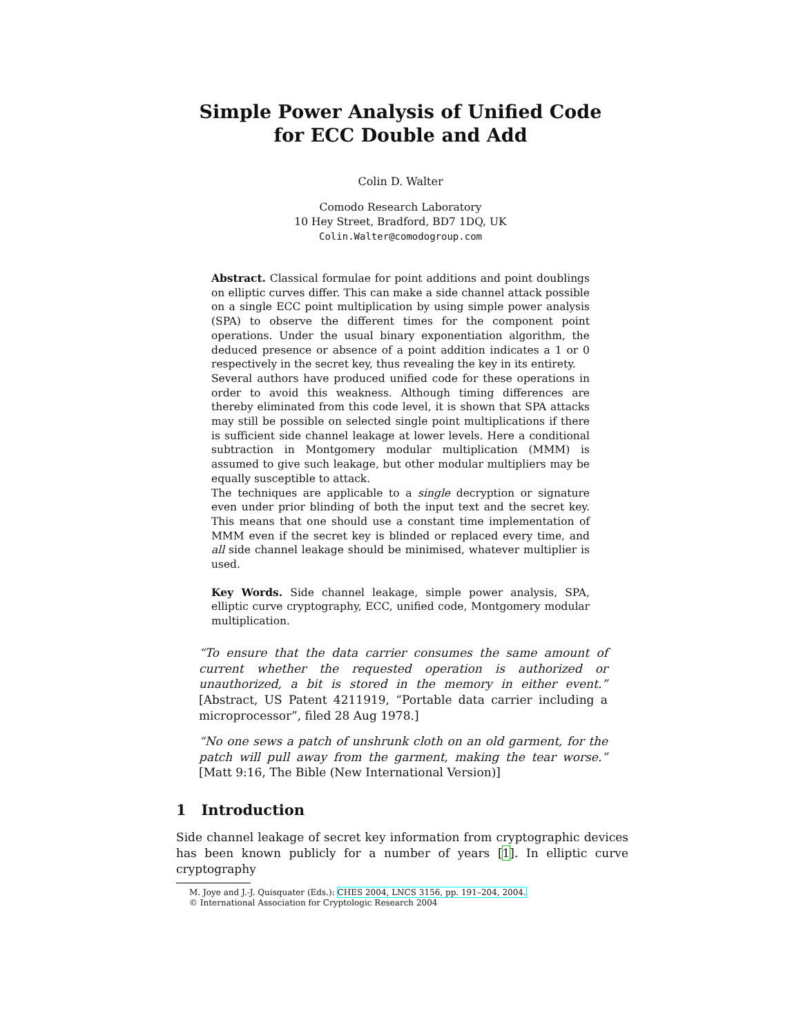Simple Power Analysis of Unified Code
for ECC Double and Add
Colin D. Walter
Comodo Research Laboratory
10 Hey Street, Bradford, BD7 1DQ, UK
Colin.Walter@comodogroup.com
Abstract. Classical formulae for point additions and point doublings on elliptic curves differ. This can make a side channel attack possible on a single ECC point multiplication by using simple power analysis (SPA) to observe the different times for the component point operations. Under the usual binary exponentiation algorithm, the deduced presence or absence of a point addition indicates a 1 or 0 respectively in the secret key, thus revealing the key in its entirety.
Several authors have produced unified code for these operations in order to avoid this weakness. Although timing differences are thereby eliminated from this code level, it is shown that SPA attacks may still be possible on selected single point multiplications if there is sufficient side channel leakage at lower levels. Here a conditional subtraction in Montgomery modular multiplication (MMM) is assumed to give such leakage, but other modular multipliers may be equally susceptible to attack.
The techniques are applicable to a single decryption or signature even under prior blinding of both the input text and the secret key. This means that one should use a constant time implementation of MMM even if the secret key is blinded or replaced every time, and all side channel leakage should be minimised, whatever multiplier is used.
Key Words. Side channel leakage, simple power analysis, SPA, elliptic curve cryptography, ECC, unified code, Montgomery modular multiplication.
“To ensure that the data carrier consumes the same amount of current whether the requested operation is authorized or unauthorized, a bit is stored in the memory in either event.” [Abstract, US Patent 4211919, “Portable data carrier including a microprocessor”, filed 28 Aug 1978.]
“No one sews a patch of unshrunk cloth on an old garment, for the patch will pull away from the garment, making the tear worse.” [Matt 9:16, The Bible (New International Version)]
1 Introduction
Side channel leakage of secret key information from cryptographic devices has been known publicly for a number of years [1]. In elliptic curve cryptography
M. Joye and J.-J. Quisquater (Eds.): CHES 2004, LNCS 3156, pp. 191–204, 2004.
© International Association for Cryptologic Research 2004